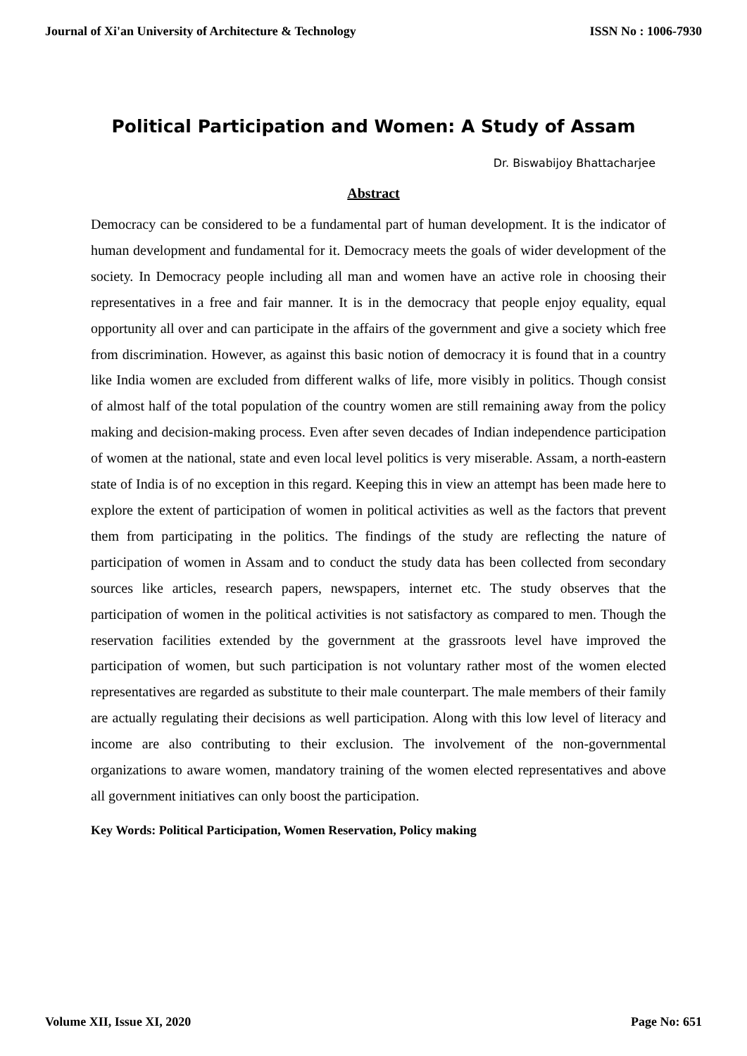Journal of Xi'an University of Architecture & Technology ISSN No : 1006-7930
Political Participation and Women: A Study of Assam
Dr. Biswabijoy Bhattacharjee
Abstract
Democracy can be considered to be a fundamental part of human development. It is the indicator of human development and fundamental for it. Democracy meets the goals of wider development of the society. In Democracy people including all man and women have an active role in choosing their representatives in a free and fair manner. It is in the democracy that people enjoy equality, equal opportunity all over and can participate in the affairs of the government and give a society which free from discrimination. However, as against this basic notion of democracy it is found that in a country like India women are excluded from different walks of life, more visibly in politics. Though consist of almost half of the total population of the country women are still remaining away from the policy making and decision-making process. Even after seven decades of Indian independence participation of women at the national, state and even local level politics is very miserable. Assam, a north-eastern state of India is of no exception in this regard. Keeping this in view an attempt has been made here to explore the extent of participation of women in political activities as well as the factors that prevent them from participating in the politics. The findings of the study are reflecting the nature of participation of women in Assam and to conduct the study data has been collected from secondary sources like articles, research papers, newspapers, internet etc. The study observes that the participation of women in the political activities is not satisfactory as compared to men. Though the reservation facilities extended by the government at the grassroots level have improved the participation of women, but such participation is not voluntary rather most of the women elected representatives are regarded as substitute to their male counterpart. The male members of their family are actually regulating their decisions as well participation. Along with this low level of literacy and income are also contributing to their exclusion. The involvement of the non-governmental organizations to aware women, mandatory training of the women elected representatives and above all government initiatives can only boost the participation.
Key Words: Political Participation, Women Reservation, Policy making
Volume XII, Issue XI, 2020 Page No: 651